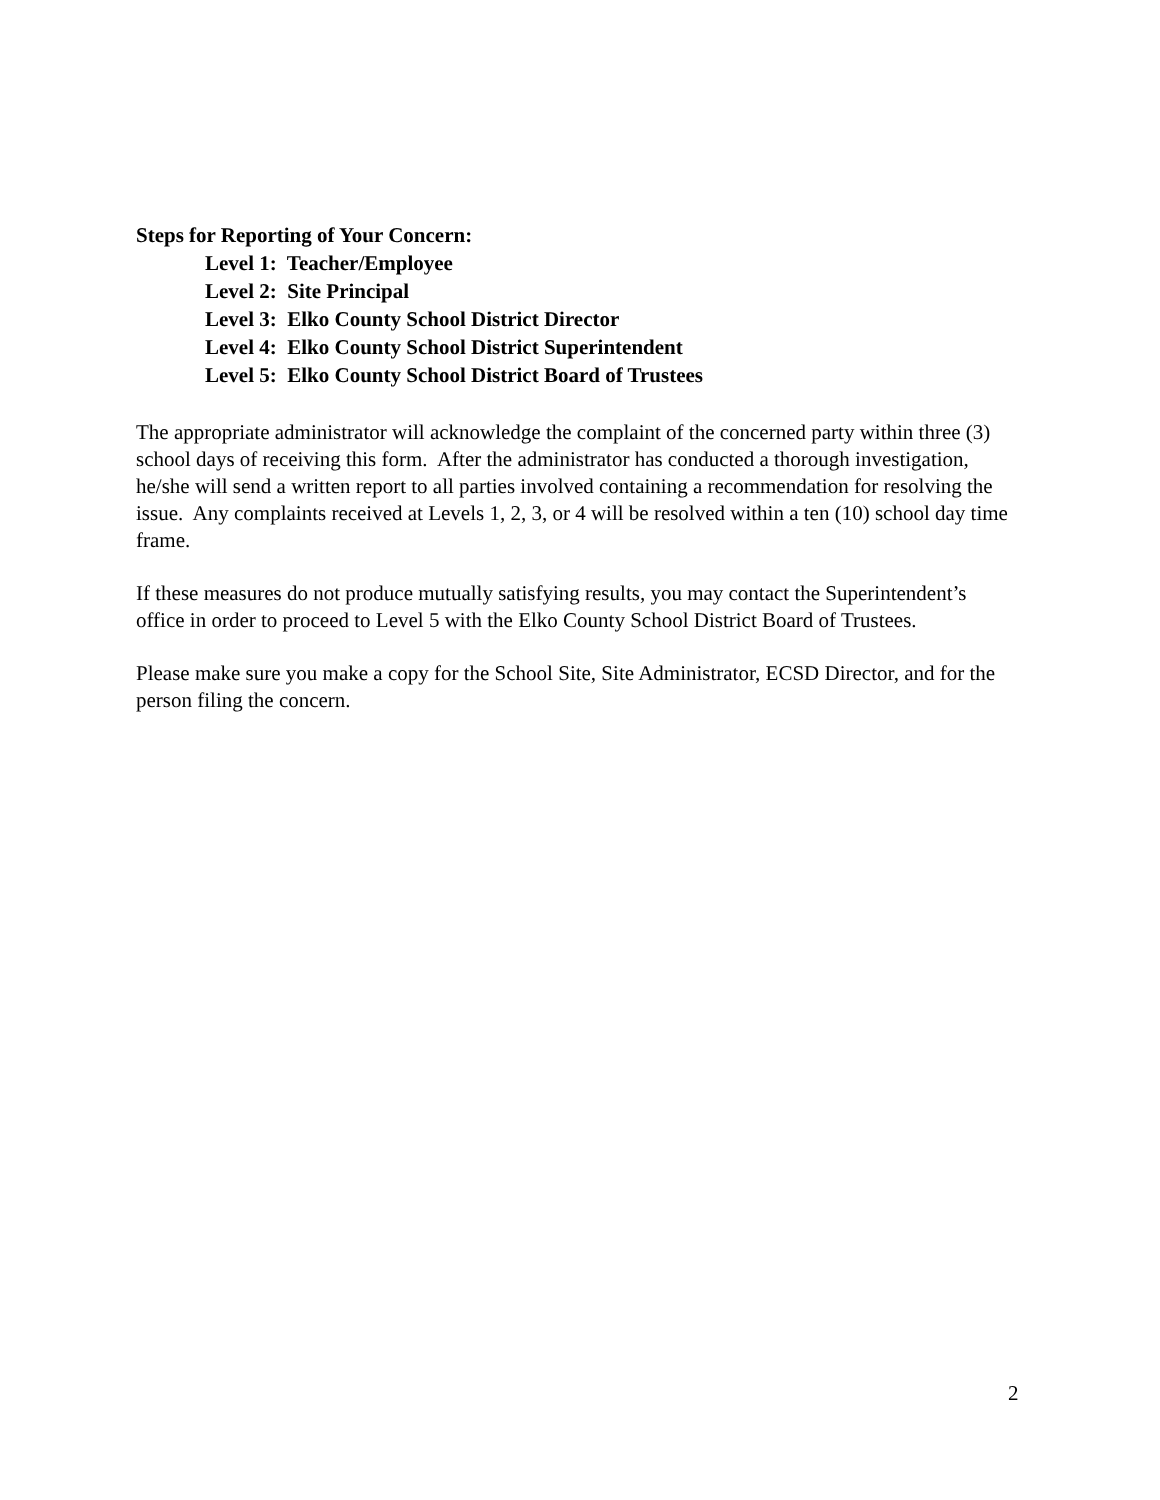Steps for Reporting of Your Concern:
Level 1: Teacher/Employee
Level 2: Site Principal
Level 3: Elko County School District Director
Level 4: Elko County School District Superintendent
Level 5: Elko County School District Board of Trustees
The appropriate administrator will acknowledge the complaint of the concerned party within three (3) school days of receiving this form. After the administrator has conducted a thorough investigation, he/she will send a written report to all parties involved containing a recommendation for resolving the issue. Any complaints received at Levels 1, 2, 3, or 4 will be resolved within a ten (10) school day time frame.
If these measures do not produce mutually satisfying results, you may contact the Superintendent’s office in order to proceed to Level 5 with the Elko County School District Board of Trustees.
Please make sure you make a copy for the School Site, Site Administrator, ECSD Director, and for the person filing the concern.
2